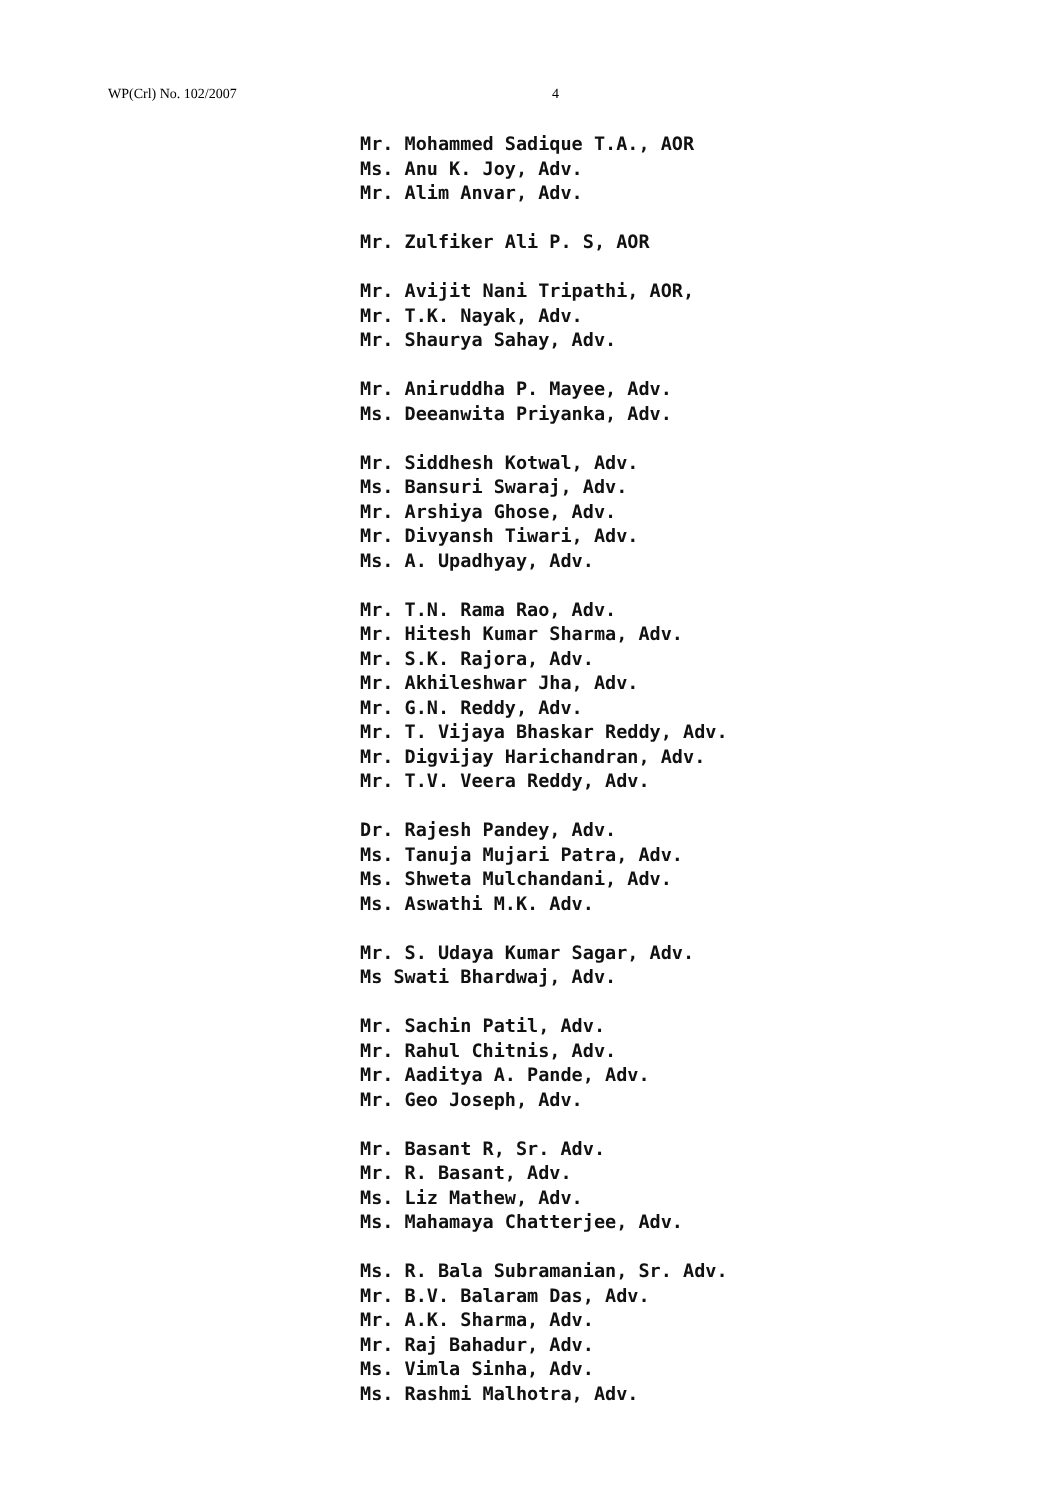WP(Crl) No. 102/2007 4
Mr. Mohammed Sadique T.A., AOR
Ms. Anu K. Joy, Adv.
Mr. Alim Anvar, Adv.
Mr. Zulfiker Ali P. S, AOR
Mr. Avijit Nani Tripathi, AOR,
Mr. T.K. Nayak, Adv.
Mr. Shaurya Sahay, Adv.
Mr. Aniruddha P. Mayee, Adv.
Ms. Deeanwita Priyanka, Adv.
Mr. Siddhesh Kotwal, Adv.
Ms. Bansuri Swaraj, Adv.
Mr. Arshiya Ghose, Adv.
Mr. Divyansh Tiwari, Adv.
Ms. A. Upadhyay, Adv.
Mr. T.N. Rama Rao, Adv.
Mr. Hitesh Kumar Sharma, Adv.
Mr. S.K. Rajora, Adv.
Mr. Akhileshwar Jha, Adv.
Mr. G.N. Reddy, Adv.
Mr. T. Vijaya Bhaskar Reddy, Adv.
Mr. Digvijay Harichandran, Adv.
Mr. T.V. Veera Reddy, Adv.
Dr. Rajesh Pandey, Adv.
Ms. Tanuja Mujari Patra, Adv.
Ms. Shweta Mulchandani, Adv.
Ms. Aswathi M.K. Adv.
Mr. S. Udaya Kumar Sagar, Adv.
Ms Swati Bhardwaj, Adv.
Mr. Sachin Patil, Adv.
Mr. Rahul Chitnis, Adv.
Mr. Aaditya A. Pande, Adv.
Mr. Geo Joseph, Adv.
Mr. Basant R, Sr. Adv.
Mr. R. Basant, Adv.
Ms. Liz Mathew, Adv.
Ms. Mahamaya Chatterjee, Adv.
Ms. R. Bala Subramanian, Sr. Adv.
Mr. B.V. Balaram Das, Adv.
Mr. A.K. Sharma, Adv.
Mr. Raj Bahadur, Adv.
Ms. Vimla Sinha, Adv.
Ms. Rashmi Malhotra, Adv.